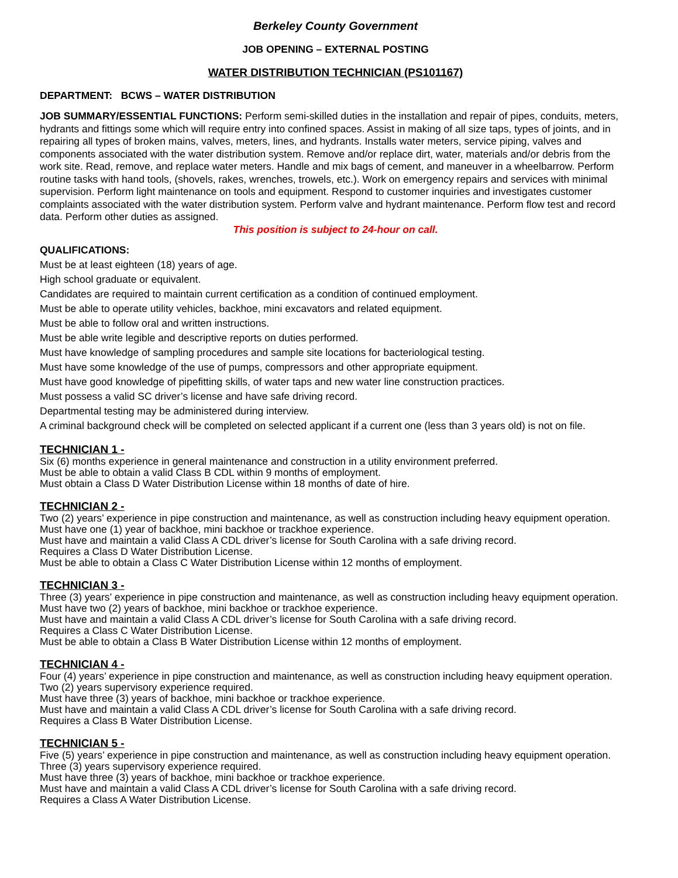Berkeley County Government
JOB OPENING – EXTERNAL POSTING
WATER DISTRIBUTION TECHNICIAN (PS101167)
DEPARTMENT: BCWS – WATER DISTRIBUTION
JOB SUMMARY/ESSENTIAL FUNCTIONS: Perform semi-skilled duties in the installation and repair of pipes, conduits, meters, hydrants and fittings some which will require entry into confined spaces. Assist in making of all size taps, types of joints, and in repairing all types of broken mains, valves, meters, lines, and hydrants. Installs water meters, service piping, valves and components associated with the water distribution system. Remove and/or replace dirt, water, materials and/or debris from the work site. Read, remove, and replace water meters. Handle and mix bags of cement, and maneuver in a wheelbarrow. Perform routine tasks with hand tools, (shovels, rakes, wrenches, trowels, etc.). Work on emergency repairs and services with minimal supervision. Perform light maintenance on tools and equipment. Respond to customer inquiries and investigates customer complaints associated with the water distribution system. Perform valve and hydrant maintenance. Perform flow test and record data. Perform other duties as assigned.
This position is subject to 24-hour on call.
QUALIFICATIONS:
Must be at least eighteen (18) years of age.
High school graduate or equivalent.
Candidates are required to maintain current certification as a condition of continued employment.
Must be able to operate utility vehicles, backhoe, mini excavators and related equipment.
Must be able to follow oral and written instructions.
Must be able write legible and descriptive reports on duties performed.
Must have knowledge of sampling procedures and sample site locations for bacteriological testing.
Must have some knowledge of the use of pumps, compressors and other appropriate equipment.
Must have good knowledge of pipefitting skills, of water taps and new water line construction practices.
Must possess a valid SC driver’s license and have safe driving record.
Departmental testing may be administered during interview.
A criminal background check will be completed on selected applicant if a current one (less than 3 years old) is not on file.
TECHNICIAN 1 -
Six (6) months experience in general maintenance and construction in a utility environment preferred.
Must be able to obtain a valid Class B CDL within 9 months of employment.
Must obtain a Class D Water Distribution License within 18 months of date of hire.
TECHNICIAN 2 -
Two (2) years’ experience in pipe construction and maintenance, as well as construction including heavy equipment operation.
Must have one (1) year of backhoe, mini backhoe or trackhoe experience.
Must have and maintain a valid Class A CDL driver’s license for South Carolina with a safe driving record.
Requires a Class D Water Distribution License.
Must be able to obtain a Class C Water Distribution License within 12 months of employment.
TECHNICIAN 3 -
Three (3) years’ experience in pipe construction and maintenance, as well as construction including heavy equipment operation.
Must have two (2) years of backhoe, mini backhoe or trackhoe experience.
Must have and maintain a valid Class A CDL driver’s license for South Carolina with a safe driving record.
Requires a Class C Water Distribution License.
Must be able to obtain a Class B Water Distribution License within 12 months of employment.
TECHNICIAN 4 -
Four (4) years’ experience in pipe construction and maintenance, as well as construction including heavy equipment operation.
Two (2) years supervisory experience required.
Must have three (3) years of backhoe, mini backhoe or trackhoe experience.
Must have and maintain a valid Class A CDL driver’s license for South Carolina with a safe driving record.
Requires a Class B Water Distribution License.
TECHNICIAN 5 -
Five (5) years’ experience in pipe construction and maintenance, as well as construction including heavy equipment operation.
Three (3) years supervisory experience required.
Must have three (3) years of backhoe, mini backhoe or trackhoe experience.
Must have and maintain a valid Class A CDL driver’s license for South Carolina with a safe driving record.
Requires a Class A Water Distribution License.